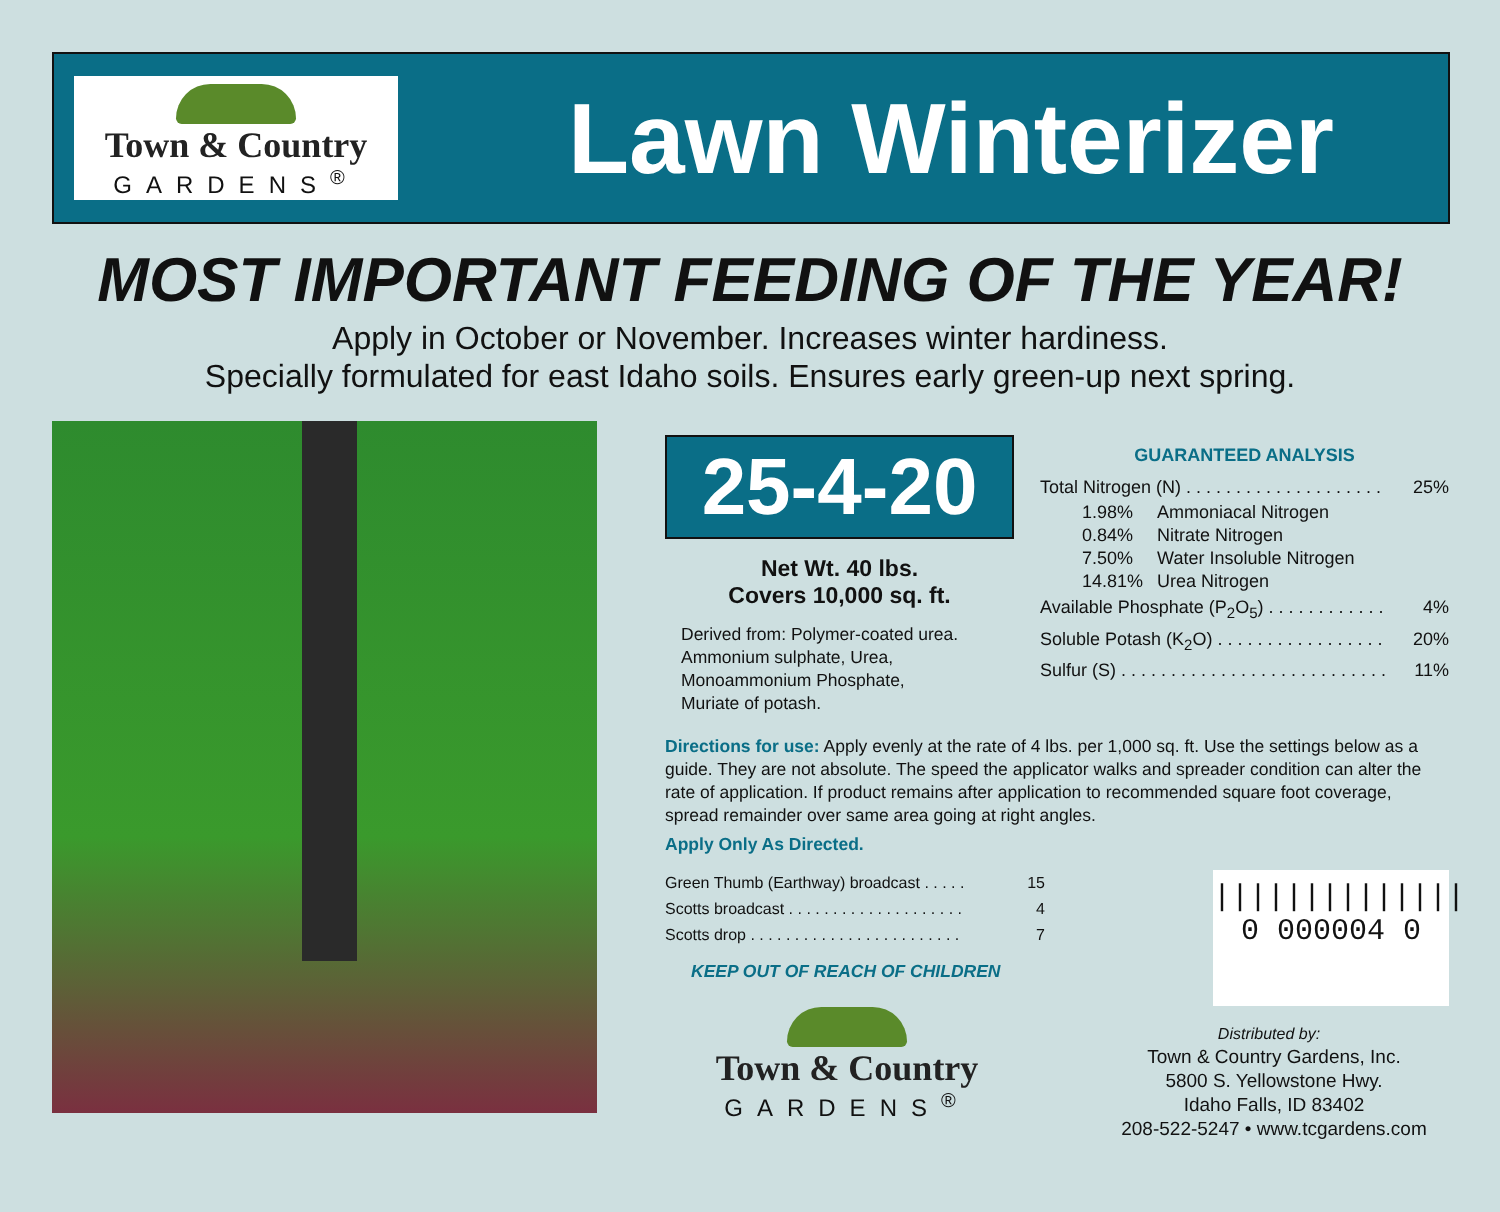Town & Country
GARDENS<sup>®</sup>
Lawn Winterizer
MOST IMPORTANT FEEDING OF THE YEAR!
Apply in October or November. Increases winter hardiness.
Specially formulated for east Idaho soils. Ensures early green-up next spring.
25-4-20
Net Wt. 40 lbs.
Covers 10,000 sq. ft.
Derived from: Polymer-coated urea.
Ammonium sulphate, Urea,
Monoammonium Phosphate,
Muriate of potash.
GUARANTEED ANALYSIS
Total Nitrogen (N) . . . . . . . . . . . . . . . . . . . . 25%
| 1.98% | Ammoniacal Nitrogen |
| 0.84% | Nitrate Nitrogen |
| 7.50% | Water Insoluble Nitrogen |
| 14.81% | Urea Nitrogen |
Available Phosphate (P<sub>2</sub>O<sub>5</sub>) . . . . . . . . . . . . 4%
Soluble Potash (K<sub>2</sub>O) . . . . . . . . . . . . . . . . . 20%
Sulfur (S) . . . . . . . . . . . . . . . . . . . . . . . . . . . 11%
Directions for use: Apply evenly at the rate of 4 lbs. per 1,000 sq. ft. Use the settings below as a guide. They are not absolute. The speed the applicator walks and spreader condition can alter the rate of application. If product remains after application to recommended square foot coverage, spread remainder over same area going at right angles.
Apply Only As Directed.
Green Thumb (Earthway) broadcast . . . . . 15
Scotts broadcast . . . . . . . . . . . . . . . . . . . . 4
Scotts drop . . . . . . . . . . . . . . . . . . . . . . . . 7
KEEP OUT OF REACH OF CHILDREN
Town & Country
GARDENS<sup>®</sup>
||||||||||||||
0 000004 0
Distributed by:
Town & Country Gardens, Inc.
5800 S. Yellowstone Hwy.
Idaho Falls, ID 83402
208-522-5247 • www.tcgardens.com